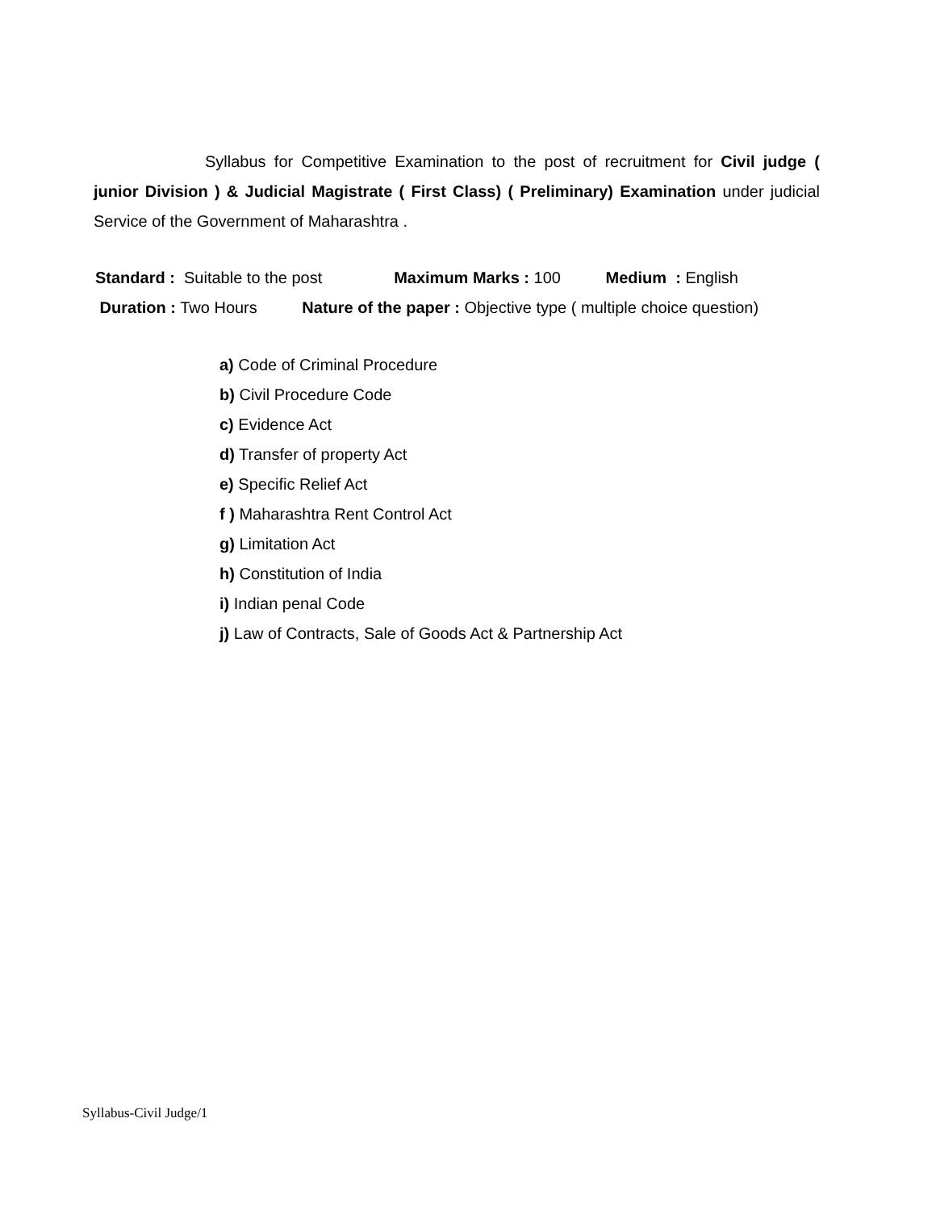Syllabus for Competitive Examination to the post of recruitment for Civil judge ( junior Division ) & Judicial Magistrate ( First Class) ( Preliminary) Examination under judicial Service of the Government of Maharashtra .
Standard : Suitable to the post Maximum Marks : 100 Medium : English
Duration : Two Hours Nature of the paper : Objective type ( multiple choice question)
a) Code of Criminal Procedure
b) Civil Procedure Code
c) Evidence Act
d) Transfer of property Act
e) Specific Relief Act
f ) Maharashtra Rent Control Act
g) Limitation Act
h) Constitution of India
i) Indian penal Code
j) Law of Contracts, Sale of Goods Act & Partnership Act
Syllabus-Civil Judge/1